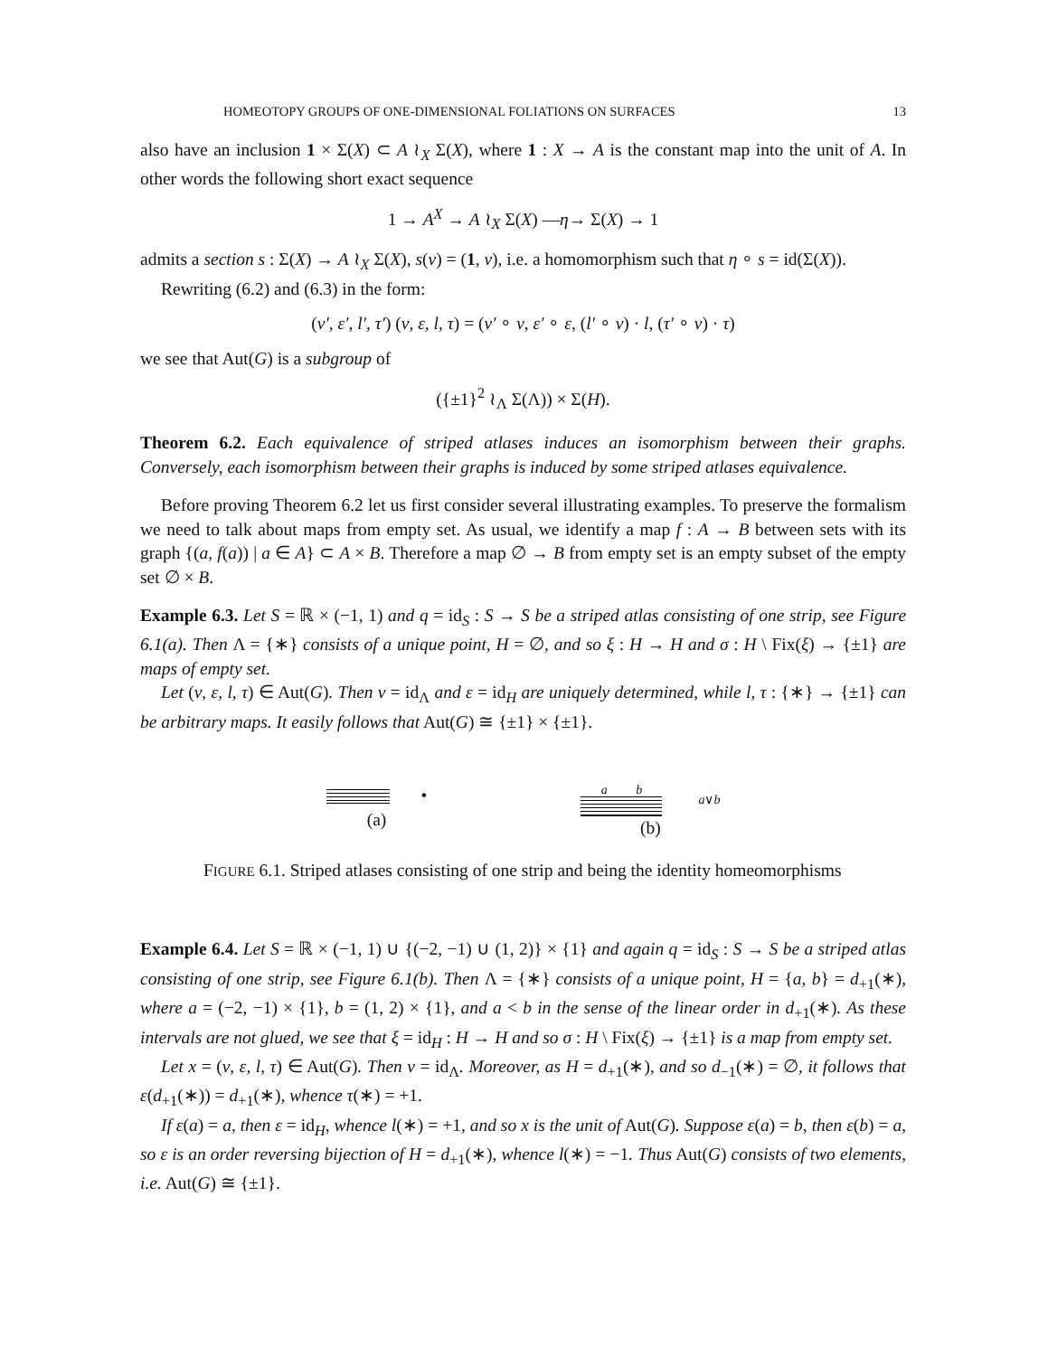HOMEOTOPY GROUPS OF ONE-DIMENSIONAL FOLIATIONS ON SURFACES 13
also have an inclusion 1 × Σ(X) ⊂ A ≀<sub>X</sub> Σ(X), where 1 : X → A is the constant map into the unit of A. In other words the following short exact sequence
1 → A<sup>X</sup> → A ≀<sub>X</sub> Σ(X) —η→ Σ(X) → 1
admits a section s : Σ(X) → A ≀<sub>X</sub> Σ(X), s(ν) = (1, ν), i.e. a homomorphism such that η ∘ s = id(Σ(X)).
Rewriting (6.2) and (6.3) in the form:
(ν′, ε′, l′, τ′) (ν, ε, l, τ) = (ν′ ∘ ν, ε′ ∘ ε, (l′ ∘ ν) · l, (τ′ ∘ ν) · τ)
we see that Aut(G) is a subgroup of
({±1}<sup>2</sup> ≀<sub>Λ</sub> Σ(Λ)) × Σ(H).
Theorem 6.2. Each equivalence of striped atlases induces an isomorphism between their graphs. Conversely, each isomorphism between their graphs is induced by some striped atlases equivalence.
Before proving Theorem 6.2 let us first consider several illustrating examples. To preserve the formalism we need to talk about maps from empty set. As usual, we identify a map f : A → B between sets with its graph {(a, f(a)) | a ∈ A} ⊂ A × B. Therefore a map ∅ → B from empty set is an empty subset of the empty set ∅ × B.
Example 6.3. Let S = ℝ × (−1, 1) and q = id<sub>S</sub> : S → S be a striped atlas consisting of one strip, see Figure 6.1(a). Then Λ = {∗} consists of a unique point, H = ∅, and so ξ : H → H and σ : H \ Fix(ξ) → {±1} are maps of empty set.
Let (ν, ε, l, τ) ∈ Aut(G). Then ν = id<sub>Λ</sub> and ε = id<sub>H</sub> are uniquely determined, while l, τ : {∗} → {±1} can be arbitrary maps. It easily follows that Aut(G) ≅ {±1} × {±1}.
•
(a)
a b
a∨b
(b)
FIGURE 6.1. Striped atlases consisting of one strip and being the identity homeomorphisms
Example 6.4. Let S = ℝ × (−1, 1) ∪ {(−2, −1) ∪ (1, 2)} × {1} and again q = id<sub>S</sub> : S → S be a striped atlas consisting of one strip, see Figure 6.1(b). Then Λ = {∗} consists of a unique point, H = {a, b} = d<sub>+1</sub>(∗), where a = (−2, −1) × {1}, b = (1, 2) × {1}, and a < b in the sense of the linear order in d<sub>+1</sub>(∗). As these intervals are not glued, we see that ξ = id<sub>H</sub> : H → H and so σ : H \ Fix(ξ) → {±1} is a map from empty set.
Let x = (ν, ε, l, τ) ∈ Aut(G). Then ν = id<sub>Λ</sub>. Moreover, as H = d<sub>+1</sub>(∗), and so d<sub>−1</sub>(∗) = ∅, it follows that ε(d<sub>+1</sub>(∗)) = d<sub>+1</sub>(∗), whence τ(∗) = +1.
If ε(a) = a, then ε = id<sub>H</sub>, whence l(∗) = +1, and so x is the unit of Aut(G). Suppose ε(a) = b, then ε(b) = a, so ε is an order reversing bijection of H = d<sub>+1</sub>(∗), whence l(∗) = −1. Thus Aut(G) consists of two elements, i.e. Aut(G) ≅ {±1}.